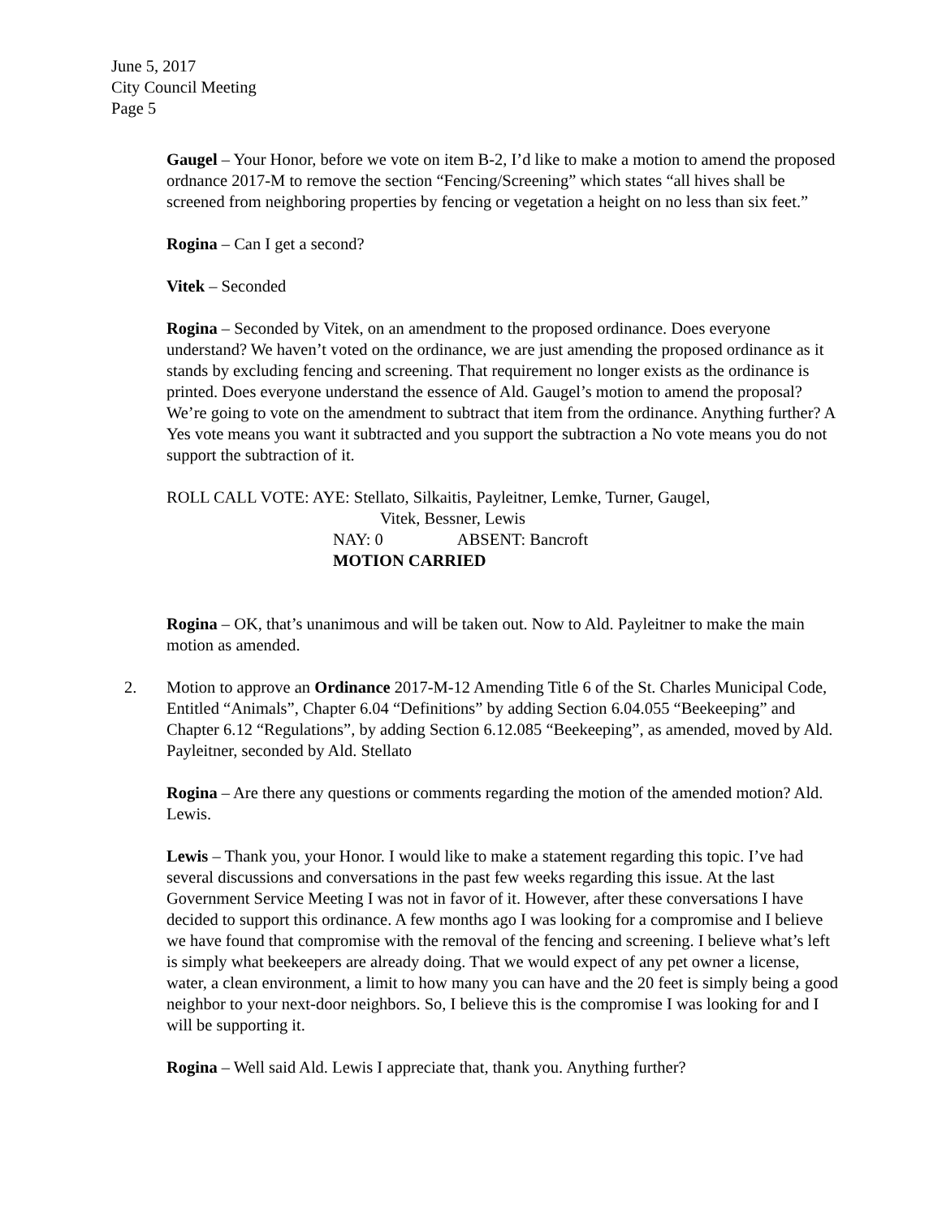June 5, 2017
City Council Meeting
Page 5
Gaugel – Your Honor, before we vote on item B-2, I’d like to make a motion to amend the proposed ordnance 2017-M to remove the section “Fencing/Screening” which states “all hives shall be screened from neighboring properties by fencing or vegetation a height on no less than six feet.”
Rogina – Can I get a second?
Vitek – Seconded
Rogina – Seconded by Vitek, on an amendment to the proposed ordinance. Does everyone understand? We haven’t voted on the ordinance, we are just amending the proposed ordinance as it stands by excluding fencing and screening. That requirement no longer exists as the ordinance is printed. Does everyone understand the essence of Ald. Gaugel’s motion to amend the proposal? We’re going to vote on the amendment to subtract that item from the ordinance. Anything further? A Yes vote means you want it subtracted and you support the subtraction a No vote means you do not support the subtraction of it.
ROLL CALL VOTE: AYE: Stellato, Silkaitis, Payleitner, Lemke, Turner, Gaugel,
Vitek, Bessner, Lewis
NAY: 0 ABSENT: Bancroft
MOTION CARRIED
Rogina – OK, that’s unanimous and will be taken out. Now to Ald. Payleitner to make the main motion as amended.
2. Motion to approve an Ordinance 2017-M-12 Amending Title 6 of the St. Charles Municipal Code, Entitled “Animals”, Chapter 6.04 “Definitions” by adding Section 6.04.055 “Beekeeping” and Chapter 6.12 “Regulations”, by adding Section 6.12.085 “Beekeeping”, as amended, moved by Ald. Payleitner, seconded by Ald. Stellato
Rogina – Are there any questions or comments regarding the motion of the amended motion? Ald. Lewis.
Lewis – Thank you, your Honor. I would like to make a statement regarding this topic. I’ve had several discussions and conversations in the past few weeks regarding this issue. At the last Government Service Meeting I was not in favor of it. However, after these conversations I have decided to support this ordinance. A few months ago I was looking for a compromise and I believe we have found that compromise with the removal of the fencing and screening. I believe what’s left is simply what beekeepers are already doing. That we would expect of any pet owner a license, water, a clean environment, a limit to how many you can have and the 20 feet is simply being a good neighbor to your next-door neighbors. So, I believe this is the compromise I was looking for and I will be supporting it.
Rogina – Well said Ald. Lewis I appreciate that, thank you. Anything further?